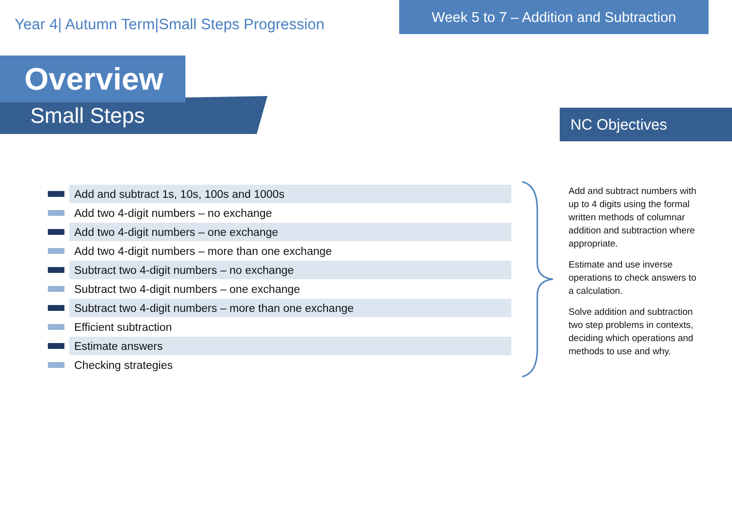Year 4| Autumn Term|Small Steps Progression
Week 5 to 7 – Addition and Subtraction
Overview
Small Steps NC Objectives
Add and subtract 1s, 10s, 100s and 1000s
Add two 4-digit numbers – no exchange
Add two 4-digit numbers – one exchange
Add two 4-digit numbers – more than one exchange
Subtract two 4-digit numbers – no exchange
Subtract two 4-digit numbers – one exchange
Subtract two 4-digit numbers – more than one exchange
Efficient subtraction
Estimate answers
Checking strategies
Add and subtract numbers with up to 4 digits using the formal written methods of columnar addition and subtraction where appropriate.
Estimate and use inverse operations to check answers to a calculation.
Solve addition and subtraction two step problems in contexts, deciding which operations and methods to use and why.